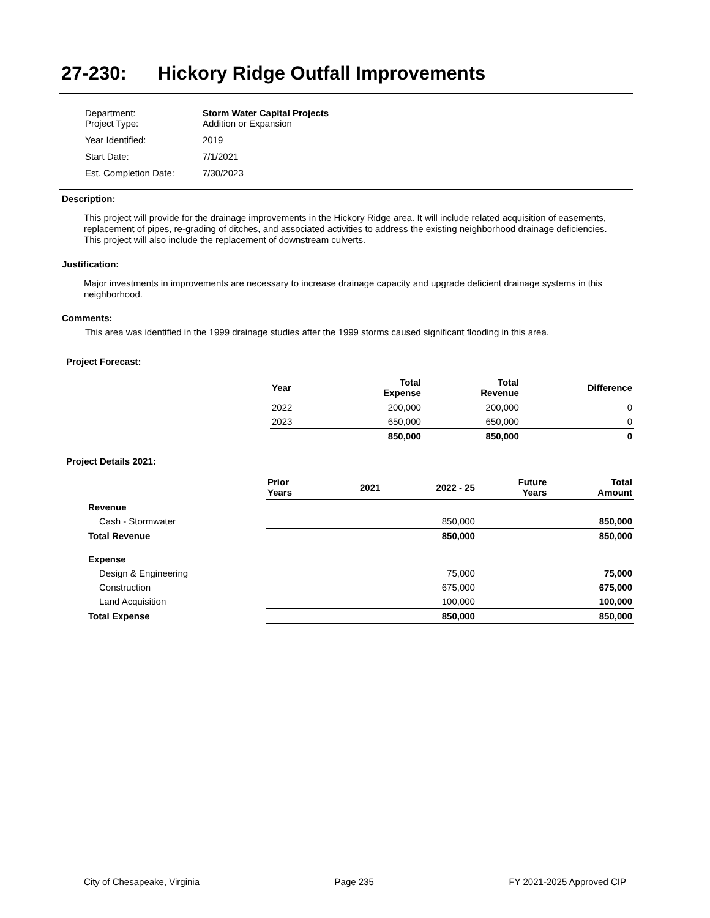27-230: Hickory Ridge Outfall Improvements
| Department: Project Type: | Storm Water Capital Projects Addition or Expansion |
| Year Identified: | 2019 |
| Start Date: | 7/1/2021 |
| Est. Completion Date: | 7/30/2023 |
Description:
This project will provide for the drainage improvements in the Hickory Ridge area. It will include related acquisition of easements, replacement of pipes, re-grading of ditches, and associated activities to address the existing neighborhood drainage deficiencies. This project will also include the replacement of downstream culverts.
Justification:
Major investments in improvements are necessary to increase drainage capacity and upgrade deficient drainage systems in this neighborhood.
Comments:
This area was identified in the 1999 drainage studies after the 1999 storms caused significant flooding in this area.
Project Forecast:
| Year | Total Expense | Total Revenue | Difference |
| 2022 | 200,000 | 200,000 | 0 |
| 2023 | 650,000 | 650,000 | 0 |
| | 850,000 | 850,000 | 0 |
Project Details 2021:
| | Prior Years | 2021 | 2022 - 25 | Future Years | Total Amount |
| Revenue | | | | | |
| Cash - Stormwater | | | 850,000 | | 850,000 |
| Total Revenue | | | 850,000 | | 850,000 |
| Expense | | | | | |
| Design & Engineering | | | 75,000 | | 75,000 |
| Construction | | | 675,000 | | 675,000 |
| Land Acquisition | | | 100,000 | | 100,000 |
| Total Expense | | | 850,000 | | 850,000 |
City of Chesapeake, Virginia Page 235 FY 2021-2025 Approved CIP